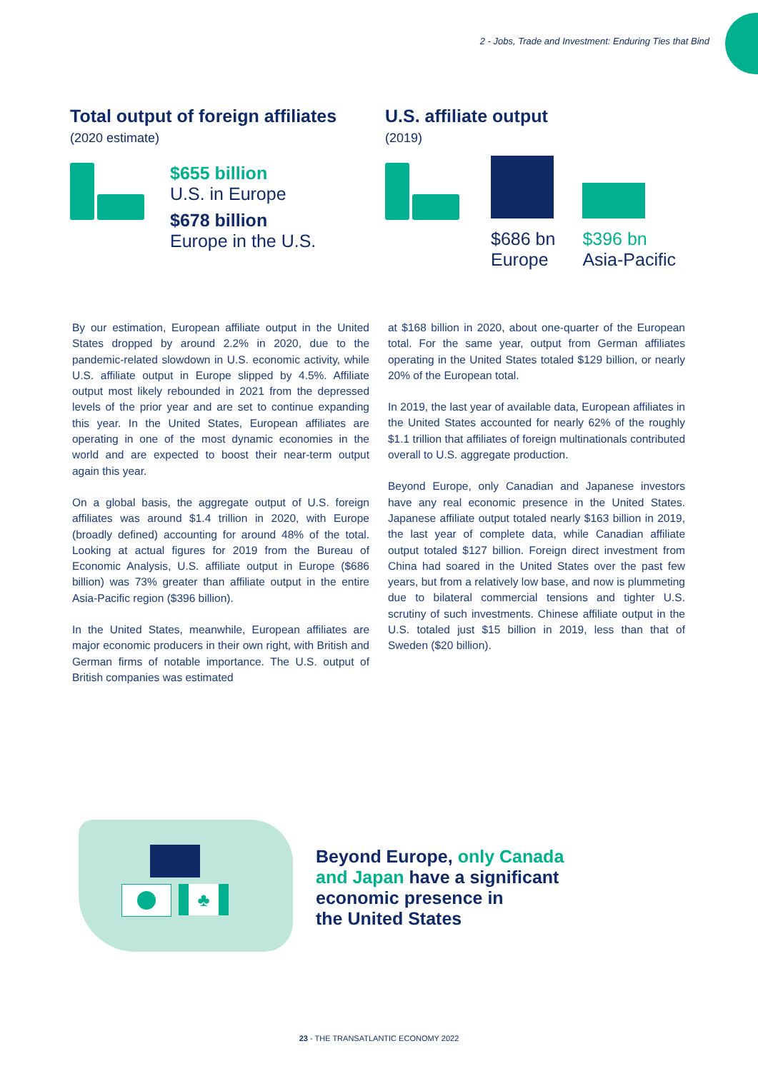2 - Jobs, Trade and Investment: Enduring Ties that Bind
Total output of foreign affiliates
(2020 estimate)
$655 billion
U.S. in Europe
$678 billion
Europe in the U.S.
U.S. affiliate output
(2019)
$686 bn
Europe
$396 bn
Asia-Pacific
By our estimation, European affiliate output in the United States dropped by around 2.2% in 2020, due to the pandemic-related slowdown in U.S. economic activity, while U.S. affiliate output in Europe slipped by 4.5%. Affiliate output most likely rebounded in 2021 from the depressed levels of the prior year and are set to continue expanding this year. In the United States, European affiliates are operating in one of the most dynamic economies in the world and are expected to boost their near-term output again this year.
On a global basis, the aggregate output of U.S. foreign affiliates was around $1.4 trillion in 2020, with Europe (broadly defined) accounting for around 48% of the total. Looking at actual figures for 2019 from the Bureau of Economic Analysis, U.S. affiliate output in Europe ($686 billion) was 73% greater than affiliate output in the entire Asia-Pacific region ($396 billion).
In the United States, meanwhile, European affiliates are major economic producers in their own right, with British and German firms of notable importance. The U.S. output of British companies was estimated
at $168 billion in 2020, about one-quarter of the European total. For the same year, output from German affiliates operating in the United States totaled $129 billion, or nearly 20% of the European total.
In 2019, the last year of available data, European affiliates in the United States accounted for nearly 62% of the roughly $1.1 trillion that affiliates of foreign multinationals contributed overall to U.S. aggregate production.
Beyond Europe, only Canadian and Japanese investors have any real economic presence in the United States. Japanese affiliate output totaled nearly $163 billion in 2019, the last year of complete data, while Canadian affiliate output totaled $127 billion. Foreign direct investment from China had soared in the United States over the past few years, but from a relatively low base, and now is plummeting due to bilateral commercial tensions and tighter U.S. scrutiny of such investments. Chinese affiliate output in the U.S. totaled just $15 billion in 2019, less than that of Sweden ($20 billion).
♣
Beyond Europe, only Canada
and Japan have a significant
economic presence in
the United States
23 - THE TRANSATLANTIC ECONOMY 2022